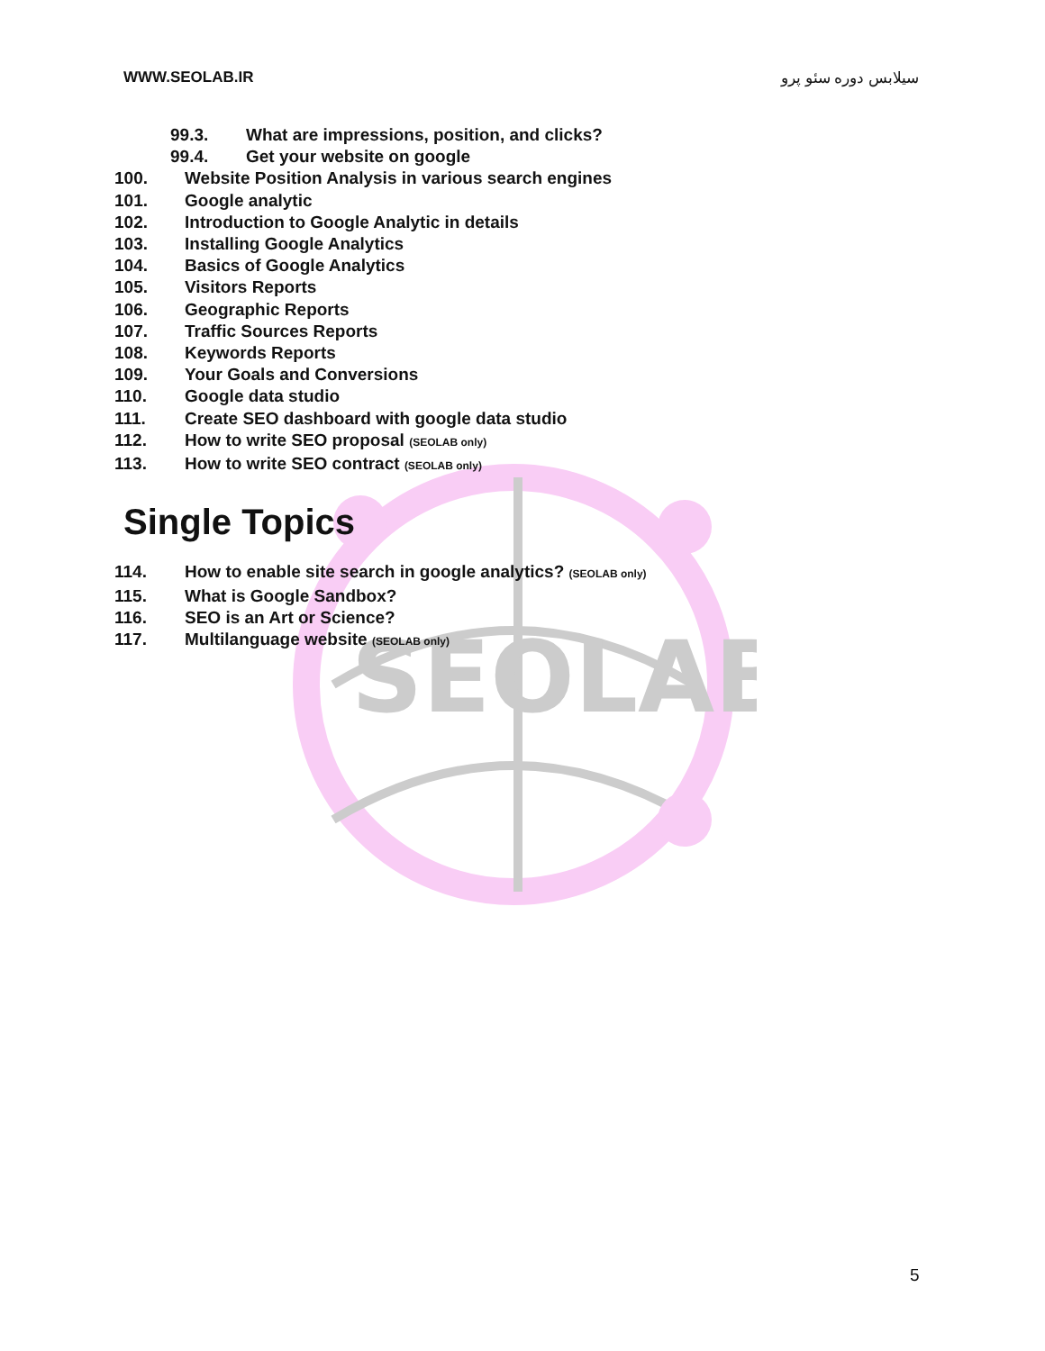SEOLAB
WWW.SEOLAB.IR سیلابس دوره سئو پرو
99.3. What are impressions, position, and clicks?
99.4. Get your website on google
100. Website Position Analysis in various search engines
101. Google analytic
102. Introduction to Google Analytic in details
103. Installing Google Analytics
104. Basics of Google Analytics
105. Visitors Reports
106. Geographic Reports
107. Traffic Sources Reports
108. Keywords Reports
109. Your Goals and Conversions
110. Google data studio
111. Create SEO dashboard with google data studio
112. How to write SEO proposal (SEOLAB only)
113. How to write SEO contract (SEOLAB only)
Single Topics
114. How to enable site search in google analytics? (SEOLAB only)
115. What is Google Sandbox?
116. SEO is an Art or Science?
117. Multilanguage website (SEOLAB only)
5